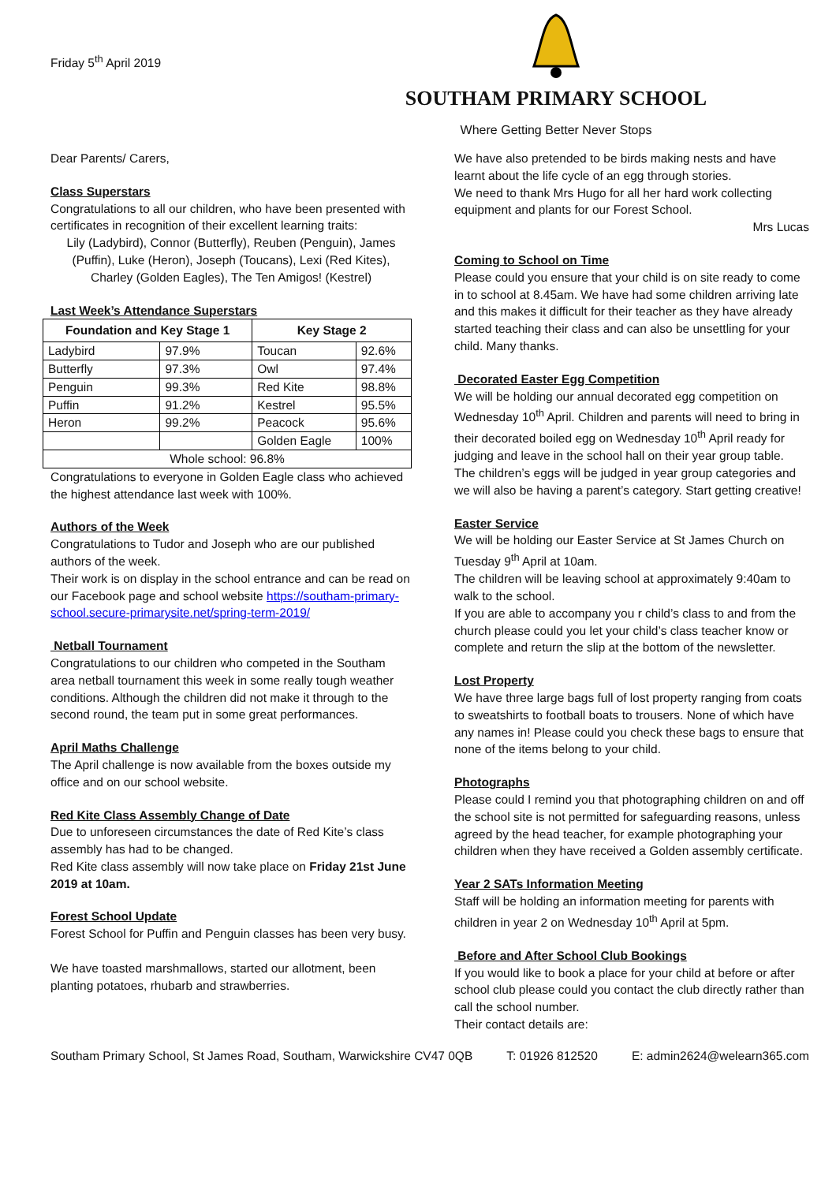Friday 5<sup>th</sup> April 2019
SOUTHAM PRIMARY SCHOOL
Where Getting Better Never Stops
Dear Parents/ Carers,
Class Superstars
Congratulations to all our children, who have been presented with certificates in recognition of their excellent learning traits:
Lily (Ladybird), Connor (Butterfly), Reuben (Penguin), James (Puffin), Luke (Heron), Joseph (Toucans), Lexi (Red Kites), Charley (Golden Eagles), The Ten Amigos! (Kestrel)
Last Week’s Attendance Superstars
| Foundation and Key Stage 1 | | Key Stage 2 | |
| --- | --- | --- | --- |
| Ladybird | 97.9% | Toucan | 92.6% |
| Butterfly | 97.3% | Owl | 97.4% |
| Penguin | 99.3% | Red Kite | 98.8% |
| Puffin | 91.2% | Kestrel | 95.5% |
| Heron | 99.2% | Peacock | 95.6% |
| | | Golden Eagle | 100% |
| Whole school: 96.8% | | | |
Congratulations to everyone in Golden Eagle class who achieved the highest attendance last week with 100%.
Authors of the Week
Congratulations to Tudor and Joseph who are our published authors of the week.
Their work is on display in the school entrance and can be read on our Facebook page and school website https://southam-primary-school.secure-primarysite.net/spring-term-2019/
Netball Tournament
Congratulations to our children who competed in the Southam area netball tournament this week in some really tough weather conditions. Although the children did not make it through to the second round, the team put in some great performances.
April Maths Challenge
The April challenge is now available from the boxes outside my office and on our school website.
Red Kite Class Assembly Change of Date
Due to unforeseen circumstances the date of Red Kite’s class assembly has had to be changed.
Red Kite class assembly will now take place on Friday 21st June 2019 at 10am.
Forest School Update
Forest School for Puffin and Penguin classes has been very busy.
We have toasted marshmallows, started our allotment, been planting potatoes, rhubarb and strawberries.
We have also pretended to be birds making nests and have learnt about the life cycle of an egg through stories.
We need to thank Mrs Hugo for all her hard work collecting equipment and plants for our Forest School.
Mrs Lucas
Coming to School on Time
Please could you ensure that your child is on site ready to come in to school at 8.45am. We have had some children arriving late and this makes it difficult for their teacher as they have already started teaching their class and can also be unsettling for your child. Many thanks.
Decorated Easter Egg Competition
We will be holding our annual decorated egg competition on Wednesday 10<sup>th</sup> April. Children and parents will need to bring in their decorated boiled egg on Wednesday 10<sup>th</sup> April ready for judging and leave in the school hall on their year group table.
The children’s eggs will be judged in year group categories and we will also be having a parent’s category. Start getting creative!
Easter Service
We will be holding our Easter Service at St James Church on Tuesday 9<sup>th</sup> April at 10am.
The children will be leaving school at approximately 9:40am to walk to the school.
If you are able to accompany you r child’s class to and from the church please could you let your child’s class teacher know or complete and return the slip at the bottom of the newsletter.
Lost Property
We have three large bags full of lost property ranging from coats to sweatshirts to football boats to trousers. None of which have any names in! Please could you check these bags to ensure that none of the items belong to your child.
Photographs
Please could I remind you that photographing children on and off the school site is not permitted for safeguarding reasons, unless agreed by the head teacher, for example photographing your children when they have received a Golden assembly certificate.
Year 2 SATs Information Meeting
Staff will be holding an information meeting for parents with children in year 2 on Wednesday 10<sup>th</sup> April at 5pm.
Before and After School Club Bookings
If you would like to book a place for your child at before or after school club please could you contact the club directly rather than call the school number.
Their contact details are:
Southam Primary School, St James Road, Southam, Warwickshire CV47 0QB T: 01926 812520 E: admin2624@welearn365.com